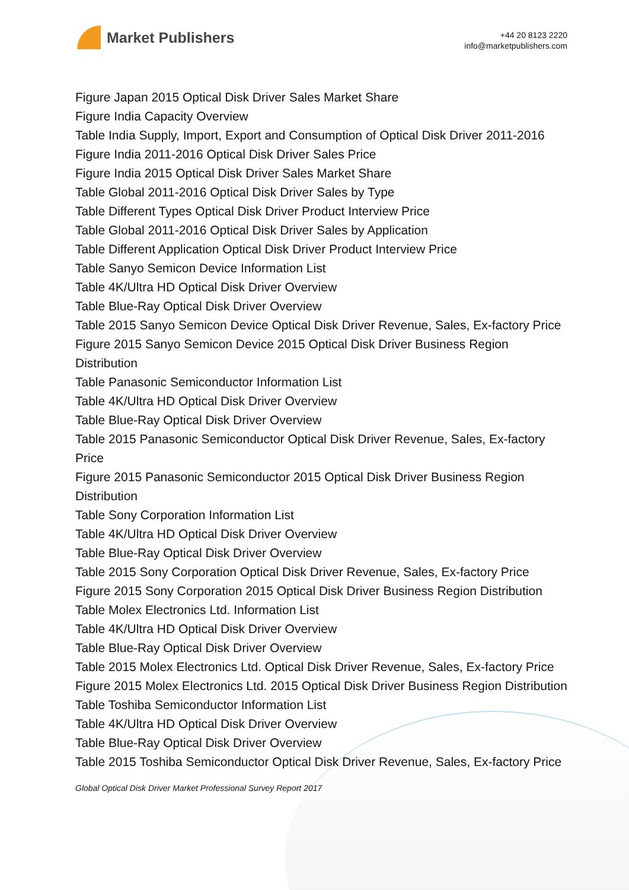Market Publishers
+44 20 8123 2220
info@marketpublishers.com
Figure Japan 2015 Optical Disk Driver Sales Market Share
Figure India Capacity Overview
Table India Supply, Import, Export and Consumption of Optical Disk Driver 2011-2016
Figure India 2011-2016 Optical Disk Driver Sales Price
Figure India 2015 Optical Disk Driver Sales Market Share
Table Global 2011-2016 Optical Disk Driver Sales by Type
Table Different Types Optical Disk Driver Product Interview Price
Table Global 2011-2016 Optical Disk Driver Sales by Application
Table Different Application Optical Disk Driver Product Interview Price
Table Sanyo Semicon Device Information List
Table 4K/Ultra HD Optical Disk Driver Overview
Table Blue-Ray Optical Disk Driver Overview
Table 2015 Sanyo Semicon Device Optical Disk Driver Revenue, Sales, Ex-factory Price
Figure 2015 Sanyo Semicon Device 2015 Optical Disk Driver Business Region Distribution
Table Panasonic Semiconductor Information List
Table 4K/Ultra HD Optical Disk Driver Overview
Table Blue-Ray Optical Disk Driver Overview
Table 2015 Panasonic Semiconductor Optical Disk Driver Revenue, Sales, Ex-factory Price
Figure 2015 Panasonic Semiconductor 2015 Optical Disk Driver Business Region Distribution
Table Sony Corporation Information List
Table 4K/Ultra HD Optical Disk Driver Overview
Table Blue-Ray Optical Disk Driver Overview
Table 2015 Sony Corporation Optical Disk Driver Revenue, Sales, Ex-factory Price
Figure 2015 Sony Corporation 2015 Optical Disk Driver Business Region Distribution
Table Molex Electronics Ltd. Information List
Table 4K/Ultra HD Optical Disk Driver Overview
Table Blue-Ray Optical Disk Driver Overview
Table 2015 Molex Electronics Ltd. Optical Disk Driver Revenue, Sales, Ex-factory Price
Figure 2015 Molex Electronics Ltd. 2015 Optical Disk Driver Business Region Distribution
Table Toshiba Semiconductor Information List
Table 4K/Ultra HD Optical Disk Driver Overview
Table Blue-Ray Optical Disk Driver Overview
Table 2015 Toshiba Semiconductor Optical Disk Driver Revenue, Sales, Ex-factory Price
Global Optical Disk Driver Market Professional Survey Report 2017